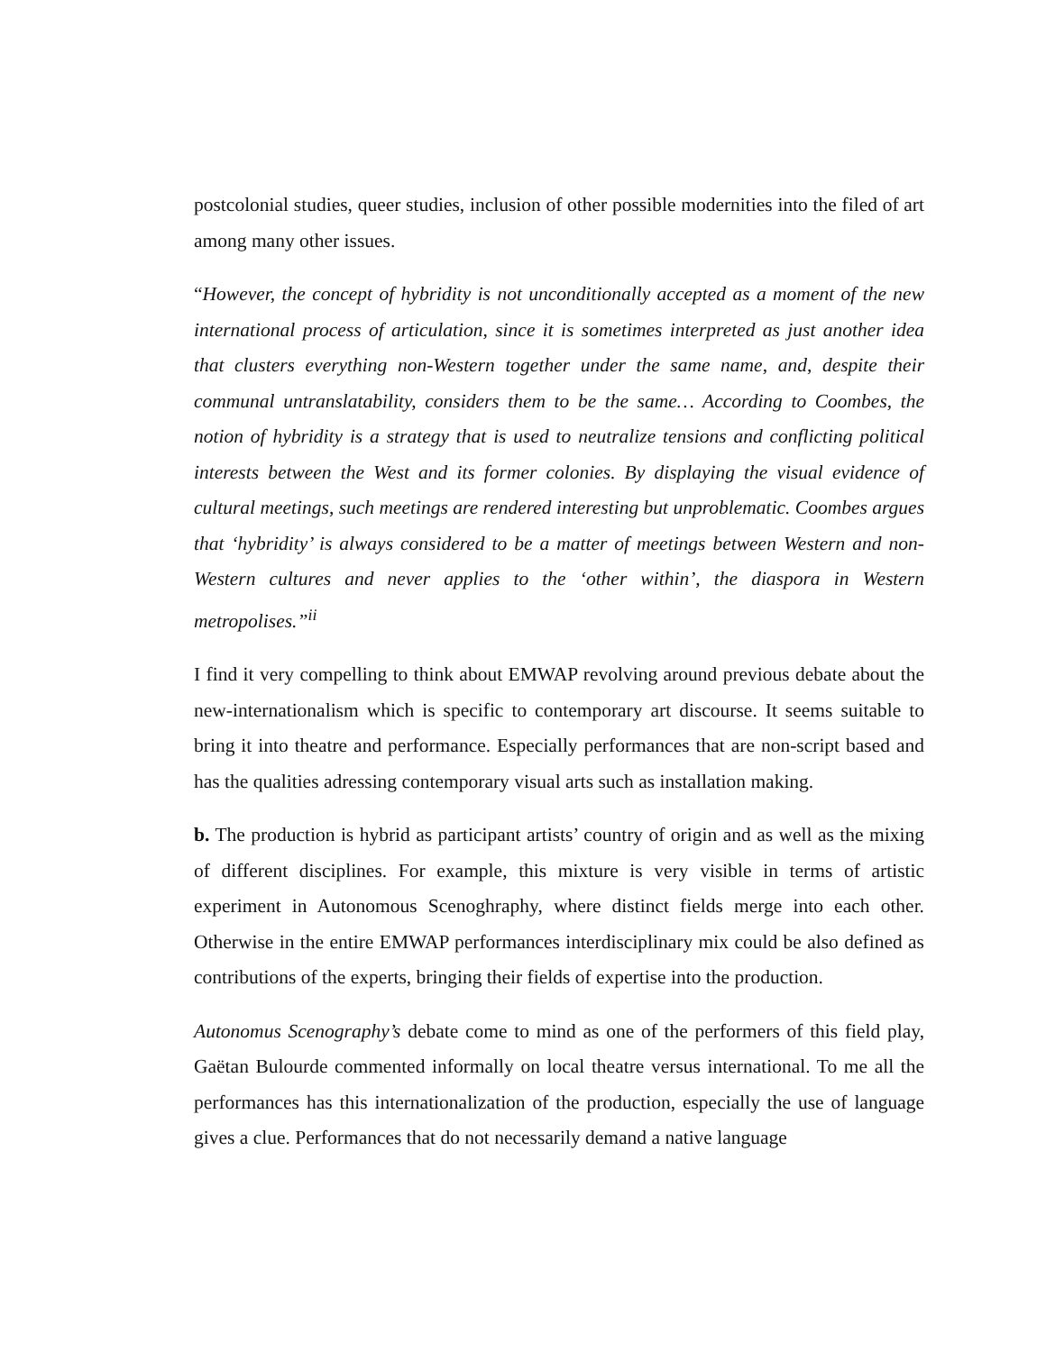postcolonial studies, queer studies, inclusion of other possible modernities into the filed of art among many other issues.
“However, the concept of hybridity is not unconditionally accepted as a moment of the new international process of articulation, since it is sometimes interpreted as just another idea that clusters everything non‐Western together under the same name, and, despite their communal untranslatability, considers them to be the same… According to Coombes, the notion of hybridity is a strategy that is used to neutralize tensions and conflicting political interests between the West and its former colonies. By displaying the visual evidence of cultural meetings, such meetings are rendered interesting but unproblematic. Coombes argues that ‘hybridity’ is always considered to be a matter of meetings between Western and non‐Western cultures and never applies to the ‘other within’, the diaspora in Western metropolises.”<sup>ii</sup>
I find it very compelling to think about EMWAP revolving around previous debate about the new-internationalism which is specific to contemporary art discourse. It seems suitable to bring it into theatre and performance. Especially performances that are non-script based and has the qualities adressing contemporary visual arts such as installation making.
b. The production is hybrid as participant artists’ country of origin and as well as the mixing of different disciplines. For example, this mixture is very visible in terms of artistic experiment in Autonomous Scenoghraphy, where distinct fields merge into each other. Otherwise in the entire EMWAP performances interdisciplinary mix could be also defined as contributions of the experts, bringing their fields of expertise into the production.
Autonomus Scenography’s debate come to mind as one of the performers of this field play, Gaëtan Bulourde commented informally on local theatre versus international. To me all the performances has this internationalization of the production, especially the use of language gives a clue. Performances that do not necessarily demand a native language